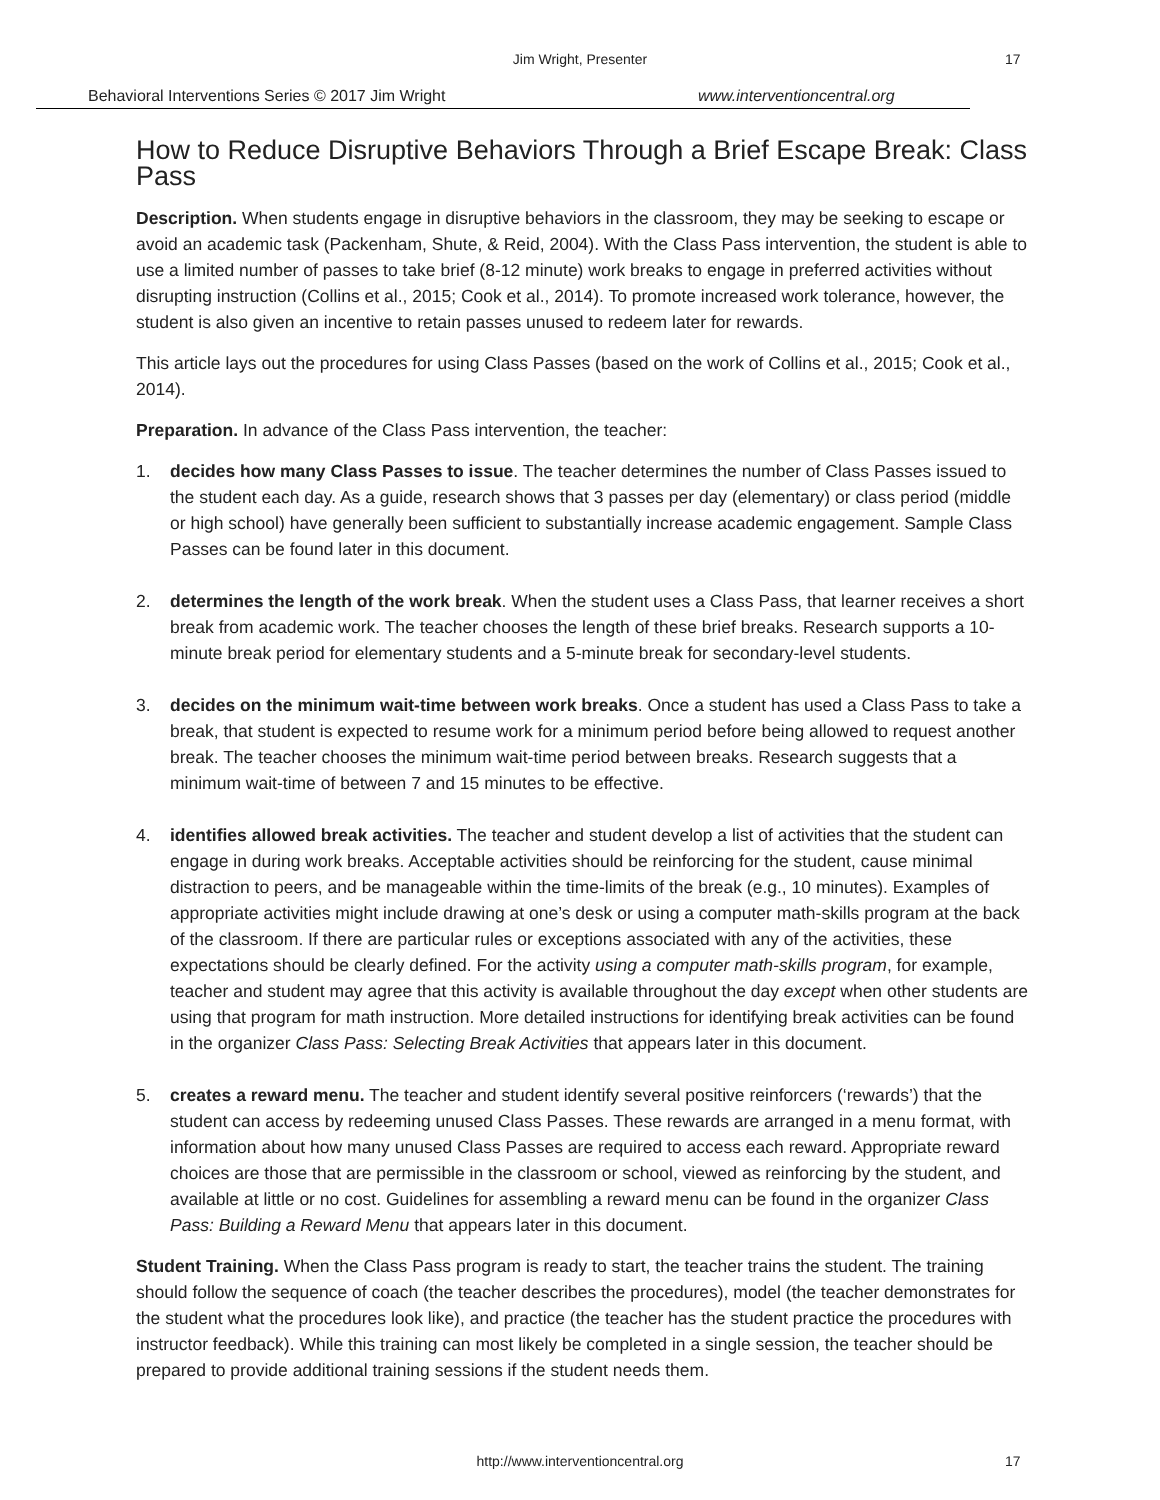Jim Wright, Presenter 17
Behavioral Interventions Series © 2017 Jim Wright
www.interventioncentral.org
How to Reduce Disruptive Behaviors Through a Brief Escape Break: Class Pass
Description. When students engage in disruptive behaviors in the classroom, they may be seeking to escape or avoid an academic task (Packenham, Shute, & Reid, 2004). With the Class Pass intervention, the student is able to use a limited number of passes to take brief (8-12 minute) work breaks to engage in preferred activities without disrupting instruction (Collins et al., 2015; Cook et al., 2014). To promote increased work tolerance, however, the student is also given an incentive to retain passes unused to redeem later for rewards.
This article lays out the procedures for using Class Passes (based on the work of Collins et al., 2015; Cook et al., 2014).
Preparation. In advance of the Class Pass intervention, the teacher:
1. decides how many Class Passes to issue. The teacher determines the number of Class Passes issued to the student each day. As a guide, research shows that 3 passes per day (elementary) or class period (middle or high school) have generally been sufficient to substantially increase academic engagement. Sample Class Passes can be found later in this document.
2. determines the length of the work break. When the student uses a Class Pass, that learner receives a short break from academic work. The teacher chooses the length of these brief breaks. Research supports a 10-minute break period for elementary students and a 5-minute break for secondary-level students.
3. decides on the minimum wait-time between work breaks. Once a student has used a Class Pass to take a break, that student is expected to resume work for a minimum period before being allowed to request another break. The teacher chooses the minimum wait-time period between breaks. Research suggests that a minimum wait-time of between 7 and 15 minutes to be effective.
4. identifies allowed break activities. The teacher and student develop a list of activities that the student can engage in during work breaks. Acceptable activities should be reinforcing for the student, cause minimal distraction to peers, and be manageable within the time-limits of the break (e.g., 10 minutes). Examples of appropriate activities might include drawing at one’s desk or using a computer math-skills program at the back of the classroom. If there are particular rules or exceptions associated with any of the activities, these expectations should be clearly defined. For the activity using a computer math-skills program, for example, teacher and student may agree that this activity is available throughout the day except when other students are using that program for math instruction. More detailed instructions for identifying break activities can be found in the organizer Class Pass: Selecting Break Activities that appears later in this document.
5. creates a reward menu. The teacher and student identify several positive reinforcers (‘rewards’) that the student can access by redeeming unused Class Passes. These rewards are arranged in a menu format, with information about how many unused Class Passes are required to access each reward. Appropriate reward choices are those that are permissible in the classroom or school, viewed as reinforcing by the student, and available at little or no cost. Guidelines for assembling a reward menu can be found in the organizer Class Pass: Building a Reward Menu that appears later in this document.
Student Training. When the Class Pass program is ready to start, the teacher trains the student. The training should follow the sequence of coach (the teacher describes the procedures), model (the teacher demonstrates for the student what the procedures look like), and practice (the teacher has the student practice the procedures with instructor feedback). While this training can most likely be completed in a single session, the teacher should be prepared to provide additional training sessions if the student needs them.
http://www.interventioncentral.org
17